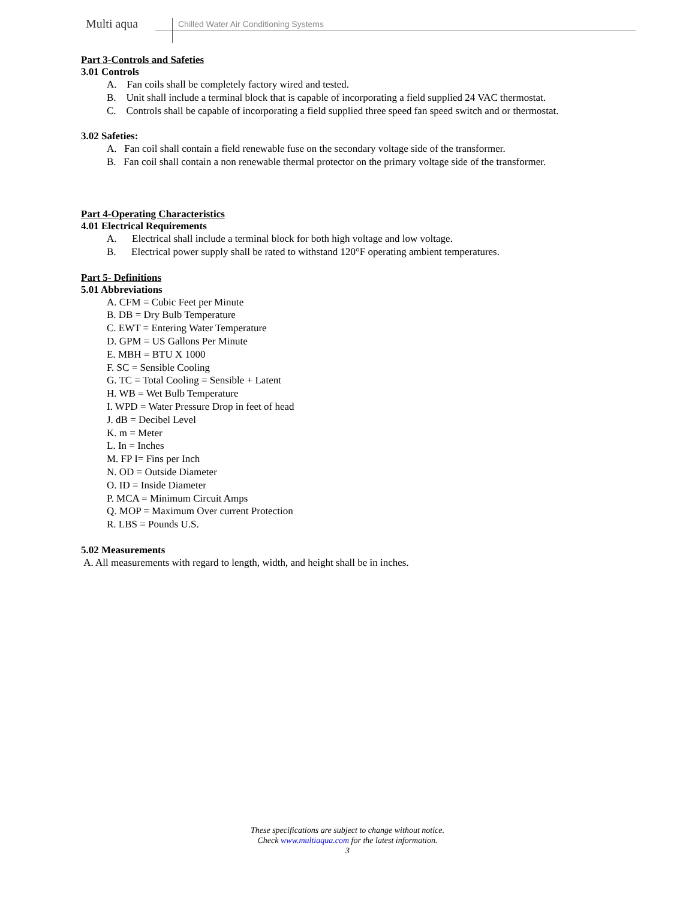Multi aqua
Chilled Water Air Conditioning Systems
Part 3-Controls and Safeties
3.01 Controls
A. Fan coils shall be completely factory wired and tested.
B. Unit shall include a terminal block that is capable of incorporating a field supplied 24 VAC thermostat.
C. Controls shall be capable of incorporating a field supplied three speed fan speed switch and or thermostat.
3.02 Safeties:
A. Fan coil shall contain a field renewable fuse on the secondary voltage side of the transformer.
B. Fan coil shall contain a non renewable thermal protector on the primary voltage side of the transformer.
Part 4-Operating Characteristics
4.01 Electrical Requirements
A. Electrical shall include a terminal block for both high voltage and low voltage.
B. Electrical power supply shall be rated to withstand 120°F operating ambient temperatures.
Part 5- Definitions
5.01 Abbreviations
A. CFM = Cubic Feet per Minute
B. DB = Dry Bulb Temperature
C. EWT = Entering Water Temperature
D. GPM = US Gallons Per Minute
E. MBH = BTU X 1000
F. SC = Sensible Cooling
G. TC = Total Cooling = Sensible + Latent
H. WB = Wet Bulb Temperature
I. WPD = Water Pressure Drop in feet of head
J. dB = Decibel Level
K. m = Meter
L. In = Inches
M. FP I= Fins per Inch
N. OD = Outside Diameter
O. ID = Inside Diameter
P. MCA = Minimum Circuit Amps
Q. MOP = Maximum Over current Protection
R. LBS = Pounds U.S.
5.02 Measurements
A. All measurements with regard to length, width, and height shall be in inches.
These specifications are subject to change without notice.
Check www.multiaqua.com for the latest information.
3